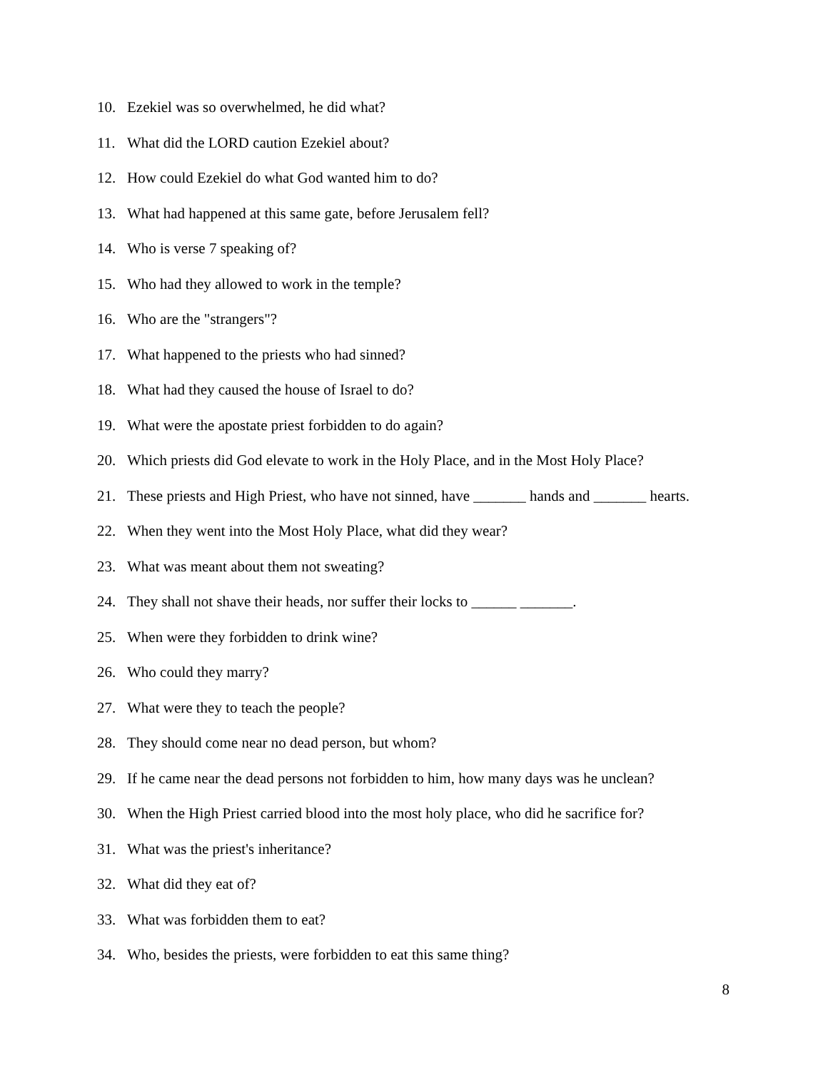10. Ezekiel was so overwhelmed, he did what?
11. What did the LORD caution Ezekiel about?
12. How could Ezekiel do what God wanted him to do?
13. What had happened at this same gate, before Jerusalem fell?
14. Who is verse 7 speaking of?
15. Who had they allowed to work in the temple?
16. Who are the "strangers"?
17. What happened to the priests who had sinned?
18. What had they caused the house of Israel to do?
19. What were the apostate priest forbidden to do again?
20. Which priests did God elevate to work in the Holy Place, and in the Most Holy Place?
21. These priests and High Priest, who have not sinned, have _______ hands and _______ hearts.
22. When they went into the Most Holy Place, what did they wear?
23. What was meant about them not sweating?
24. They shall not shave their heads, nor suffer their locks to ______ _______.
25. When were they forbidden to drink wine?
26. Who could they marry?
27. What were they to teach the people?
28. They should come near no dead person, but whom?
29. If he came near the dead persons not forbidden to him, how many days was he unclean?
30. When the High Priest carried blood into the most holy place, who did he sacrifice for?
31. What was the priest's inheritance?
32. What did they eat of?
33. What was forbidden them to eat?
34. Who, besides the priests, were forbidden to eat this same thing?
8